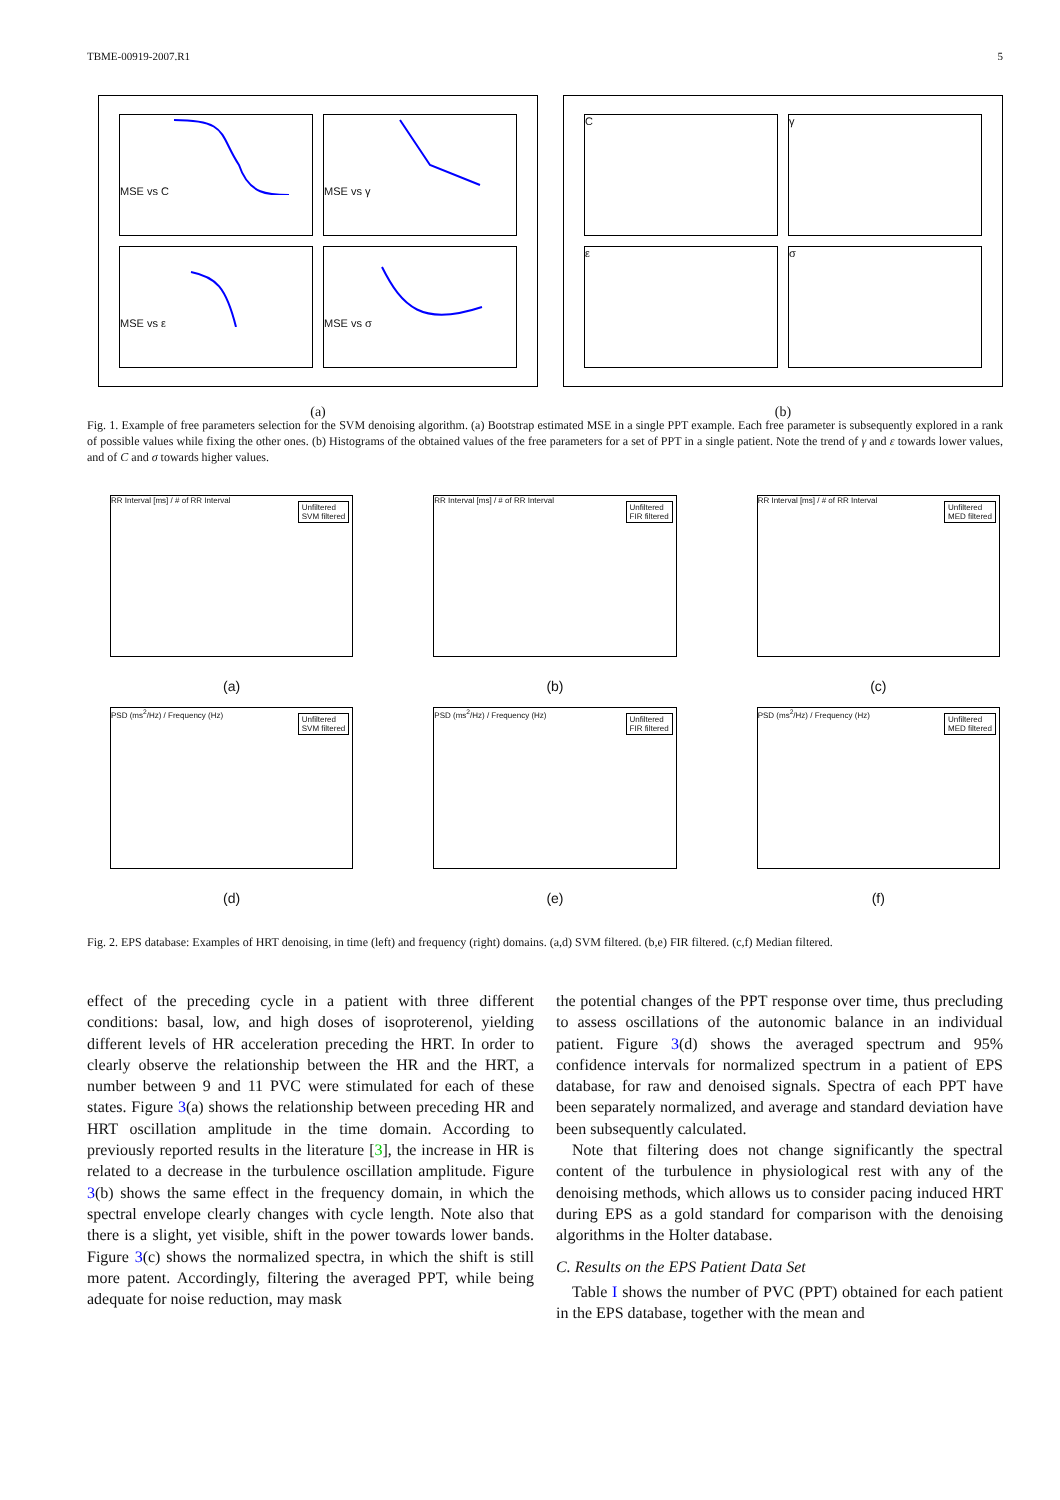TBME-00919-2007.R1 5
MSE vs C
MSE vs γ
MSE vs ε
MSE vs σ
(a)
C
γ
ε
σ
(b)
Fig. 1. Example of free parameters selection for the SVM denoising algorithm. (a) Bootstrap estimated MSE in a single PPT example. Each free parameter is subsequently explored in a rank of possible values while fixing the other ones. (b) Histograms of the obtained values of the free parameters for a set of PPT in a single patient. Note the trend of γ and ε towards lower values, and of C and σ towards higher values.
Unfiltered
SVM filtered
RR Interval [ms] / # of RR Interval
(a)
Unfiltered
FIR filtered
RR Interval [ms] / # of RR Interval
(b)
Unfiltered
MED filtered
RR Interval [ms] / # of RR Interval
(c)
Unfiltered
SVM filtered
PSD (ms<sup>2</sup>/Hz) / Frequency (Hz)
(d)
Unfiltered
FIR filtered
PSD (ms<sup>2</sup>/Hz) / Frequency (Hz)
(e)
Unfiltered
MED filtered
PSD (ms<sup>2</sup>/Hz) / Frequency (Hz)
(f)
Fig. 2. EPS database: Examples of HRT denoising, in time (left) and frequency (right) domains. (a,d) SVM filtered. (b,e) FIR filtered. (c,f) Median filtered.
effect of the preceding cycle in a patient with three different conditions: basal, low, and high doses of isoproterenol, yielding different levels of HR acceleration preceding the HRT. In order to clearly observe the relationship between the HR and the HRT, a number between 9 and 11 PVC were stimulated for each of these states. Figure 3(a) shows the relationship between preceding HR and HRT oscillation amplitude in the time domain. According to previously reported results in the literature [3], the increase in HR is related to a decrease in the turbulence oscillation amplitude. Figure 3(b) shows the same effect in the frequency domain, in which the spectral envelope clearly changes with cycle length. Note also that there is a slight, yet visible, shift in the power towards lower bands. Figure 3(c) shows the normalized spectra, in which the shift is still more patent. Accordingly, filtering the averaged PPT, while being adequate for noise reduction, may mask
the potential changes of the PPT response over time, thus precluding to assess oscillations of the autonomic balance in an individual patient. Figure 3(d) shows the averaged spectrum and 95% confidence intervals for normalized spectrum in a patient of EPS database, for raw and denoised signals. Spectra of each PPT have been separately normalized, and average and standard deviation have been subsequently calculated.
Note that filtering does not change significantly the spectral content of the turbulence in physiological rest with any of the denoising methods, which allows us to consider pacing induced HRT during EPS as a gold standard for comparison with the denoising algorithms in the Holter database.
C. Results on the EPS Patient Data Set
Table I shows the number of PVC (PPT) obtained for each patient in the EPS database, together with the mean and